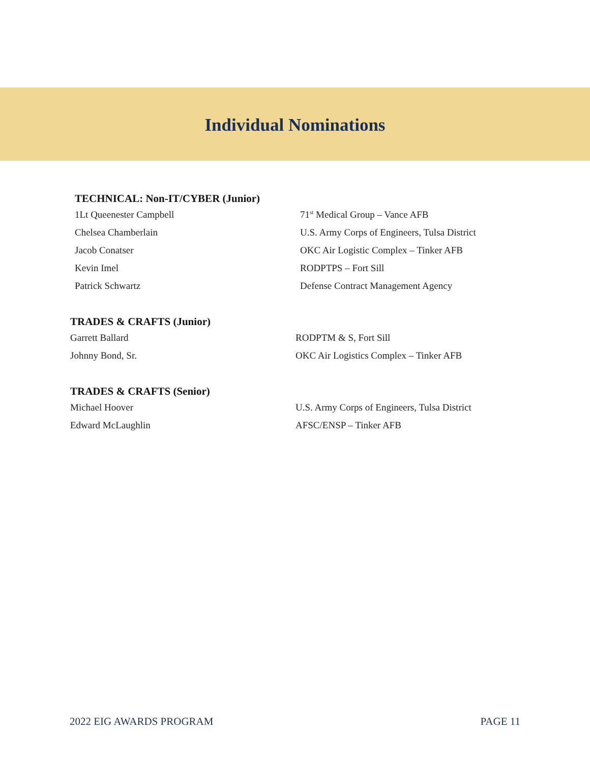Individual Nominations
TECHNICAL: Non-IT/CYBER (Junior)
| 1Lt Queenester Campbell | 71<sup>st</sup> Medical Group – Vance AFB |
| Chelsea Chamberlain | U.S. Army Corps of Engineers, Tulsa District |
| Jacob Conatser | OKC Air Logistic Complex – Tinker AFB |
| Kevin Imel | RODPTPS – Fort Sill |
| Patrick Schwartz | Defense Contract Management Agency |
TRADES & CRAFTS (Junior)
| Garrett Ballard | RODPTM & S, Fort Sill |
| Johnny Bond, Sr. | OKC Air Logistics Complex – Tinker AFB |
TRADES & CRAFTS (Senior)
| Michael Hoover | U.S. Army Corps of Engineers, Tulsa District |
| Edward McLaughlin | AFSC/ENSP – Tinker AFB |
2022 EIG AWARDS PROGRAM PAGE 11